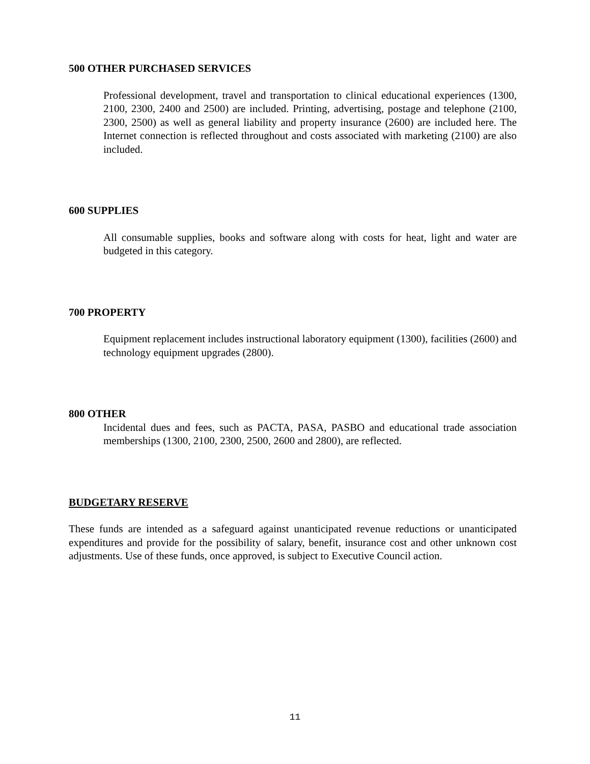500 OTHER PURCHASED SERVICES
Professional development, travel and transportation to clinical educational experiences (1300, 2100, 2300, 2400 and 2500) are included. Printing, advertising, postage and telephone (2100, 2300, 2500) as well as general liability and property insurance (2600) are included here. The Internet connection is reflected throughout and costs associated with marketing (2100) are also included.
600 SUPPLIES
All consumable supplies, books and software along with costs for heat, light and water are budgeted in this category.
700 PROPERTY
Equipment replacement includes instructional laboratory equipment (1300), facilities (2600) and technology equipment upgrades (2800).
800 OTHER
Incidental dues and fees, such as PACTA, PASA, PASBO and educational trade association memberships (1300, 2100, 2300, 2500, 2600 and 2800), are reflected.
BUDGETARY RESERVE
These funds are intended as a safeguard against unanticipated revenue reductions or unanticipated expenditures and provide for the possibility of salary, benefit, insurance cost and other unknown cost adjustments. Use of these funds, once approved, is subject to Executive Council action.
11